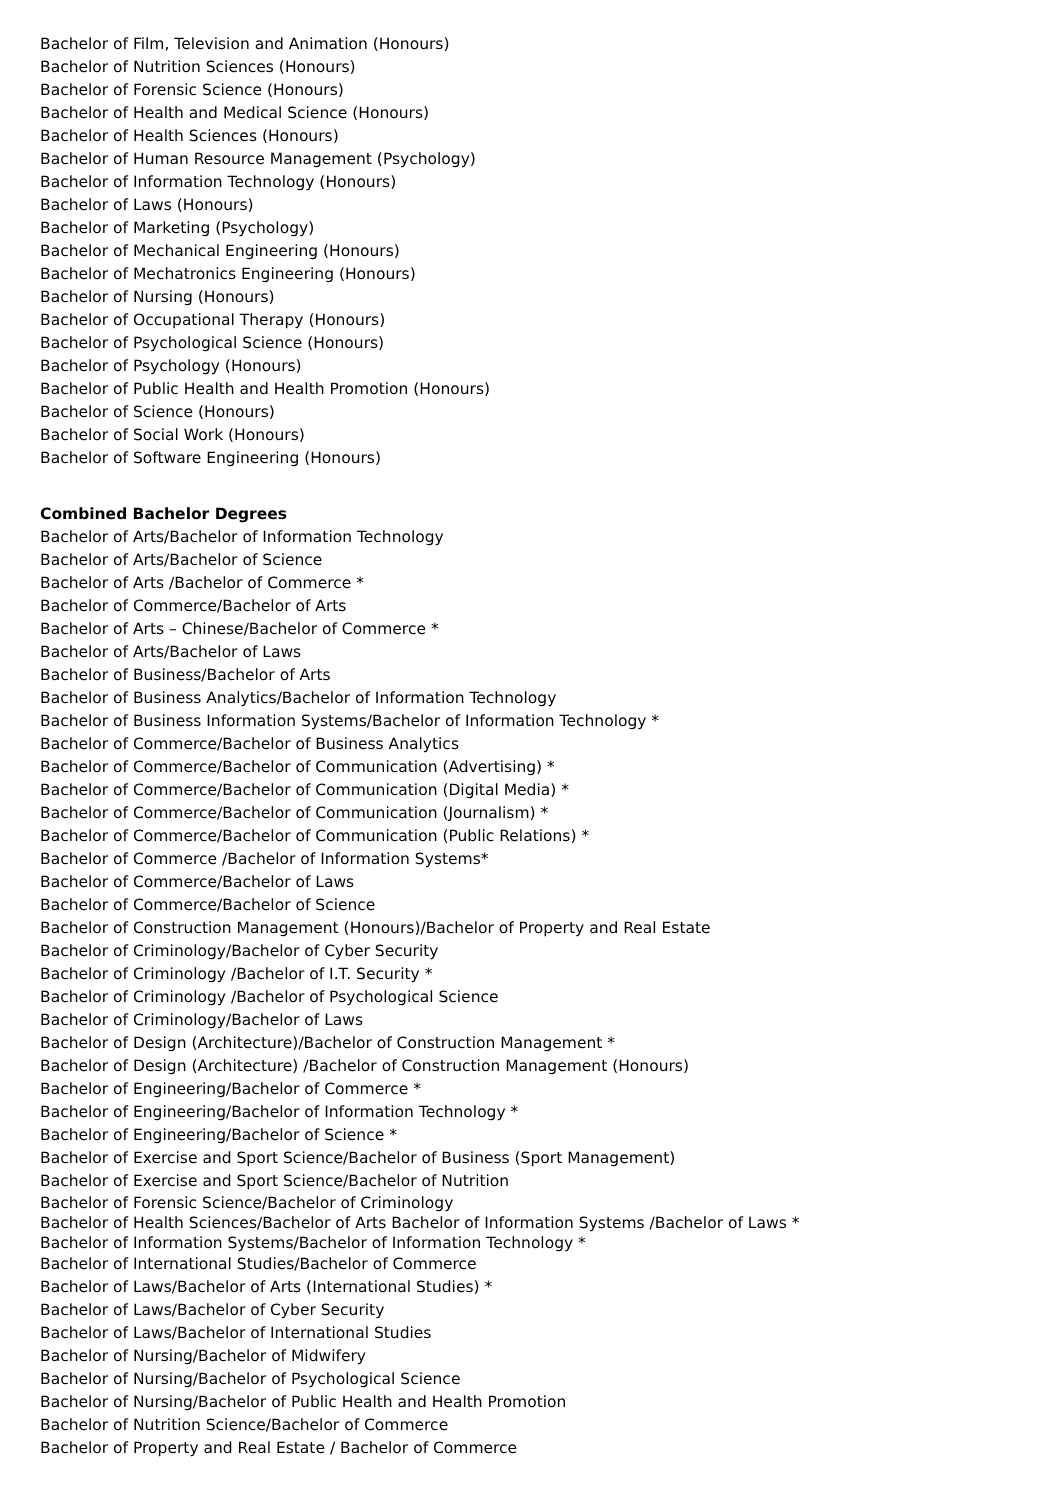Bachelor of Film, Television and Animation (Honours)
Bachelor of Nutrition Sciences (Honours)
Bachelor of Forensic Science (Honours)
Bachelor of Health and Medical Science (Honours)
Bachelor of Health Sciences (Honours)
Bachelor of Human Resource Management (Psychology)
Bachelor of Information Technology (Honours)
Bachelor of Laws (Honours)
Bachelor of Marketing (Psychology)
Bachelor of Mechanical Engineering (Honours)
Bachelor of Mechatronics Engineering (Honours)
Bachelor of Nursing (Honours)
Bachelor of Occupational Therapy (Honours)
Bachelor of Psychological Science (Honours)
Bachelor of Psychology (Honours)
Bachelor of Public Health and Health Promotion (Honours)
Bachelor of Science (Honours)
Bachelor of Social Work (Honours)
Bachelor of Software Engineering (Honours)
Combined Bachelor Degrees
Bachelor of Arts/Bachelor of Information Technology
Bachelor of Arts/Bachelor of Science
Bachelor of Arts /Bachelor of Commerce *
Bachelor of Commerce/Bachelor of Arts
Bachelor of Arts – Chinese/Bachelor of Commerce *
Bachelor of Arts/Bachelor of Laws
Bachelor of Business/Bachelor of Arts
Bachelor of Business Analytics/Bachelor of Information Technology
Bachelor of Business Information Systems/Bachelor of Information Technology *
Bachelor of Commerce/Bachelor of Business Analytics
Bachelor of Commerce/Bachelor of Communication (Advertising) *
Bachelor of Commerce/Bachelor of Communication (Digital Media) *
Bachelor of Commerce/Bachelor of Communication (Journalism) *
Bachelor of Commerce/Bachelor of Communication (Public Relations) *
Bachelor of Commerce /Bachelor of Information Systems*
Bachelor of Commerce/Bachelor of Laws
Bachelor of Commerce/Bachelor of Science
Bachelor of Construction Management (Honours)/Bachelor of Property and Real Estate
Bachelor of Criminology/Bachelor of Cyber Security
Bachelor of Criminology /Bachelor of I.T. Security *
Bachelor of Criminology /Bachelor of Psychological Science
Bachelor of Criminology/Bachelor of Laws
Bachelor of Design (Architecture)/Bachelor of Construction Management *
Bachelor of Design (Architecture) /Bachelor of Construction Management (Honours)
Bachelor of Engineering/Bachelor of Commerce *
Bachelor of Engineering/Bachelor of Information Technology *
Bachelor of Engineering/Bachelor of Science *
Bachelor of Exercise and Sport Science/Bachelor of Business (Sport Management)
Bachelor of Exercise and Sport Science/Bachelor of Nutrition
Bachelor of Forensic Science/Bachelor of Criminology
Bachelor of Health Sciences/Bachelor of Arts Bachelor of Information Systems /Bachelor of Laws *
Bachelor of Information Systems/Bachelor of Information Technology *
Bachelor of International Studies/Bachelor of Commerce
Bachelor of Laws/Bachelor of Arts (International Studies) *
Bachelor of Laws/Bachelor of Cyber Security
Bachelor of Laws/Bachelor of International Studies
Bachelor of Nursing/Bachelor of Midwifery
Bachelor of Nursing/Bachelor of Psychological Science
Bachelor of Nursing/Bachelor of Public Health and Health Promotion
Bachelor of Nutrition Science/Bachelor of Commerce
Bachelor of Property and Real Estate / Bachelor of Commerce